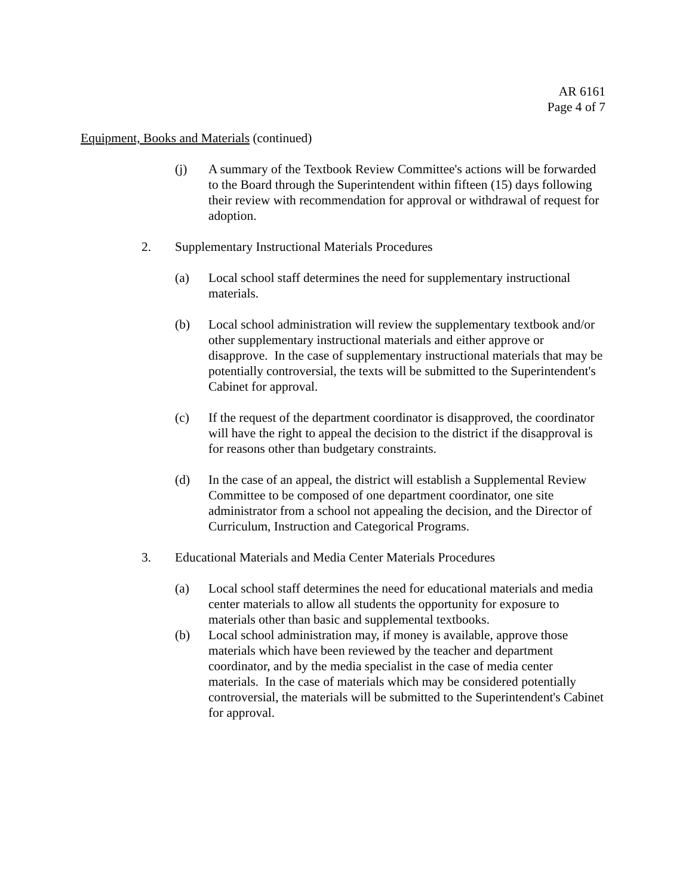AR 6161
Page 4 of 7
Equipment, Books and Materials (continued)
(j) A summary of the Textbook Review Committee's actions will be forwarded to the Board through the Superintendent within fifteen (15) days following their review with recommendation for approval or withdrawal of request for adoption.
2. Supplementary Instructional Materials Procedures
(a) Local school staff determines the need for supplementary instructional materials.
(b) Local school administration will review the supplementary textbook and/or other supplementary instructional materials and either approve or disapprove. In the case of supplementary instructional materials that may be potentially controversial, the texts will be submitted to the Superintendent's Cabinet for approval.
(c) If the request of the department coordinator is disapproved, the coordinator will have the right to appeal the decision to the district if the disapproval is for reasons other than budgetary constraints.
(d) In the case of an appeal, the district will establish a Supplemental Review Committee to be composed of one department coordinator, one site administrator from a school not appealing the decision, and the Director of Curriculum, Instruction and Categorical Programs.
3. Educational Materials and Media Center Materials Procedures
(a) Local school staff determines the need for educational materials and media center materials to allow all students the opportunity for exposure to materials other than basic and supplemental textbooks.
(b) Local school administration may, if money is available, approve those materials which have been reviewed by the teacher and department coordinator, and by the media specialist in the case of media center materials. In the case of materials which may be considered potentially controversial, the materials will be submitted to the Superintendent's Cabinet for approval.